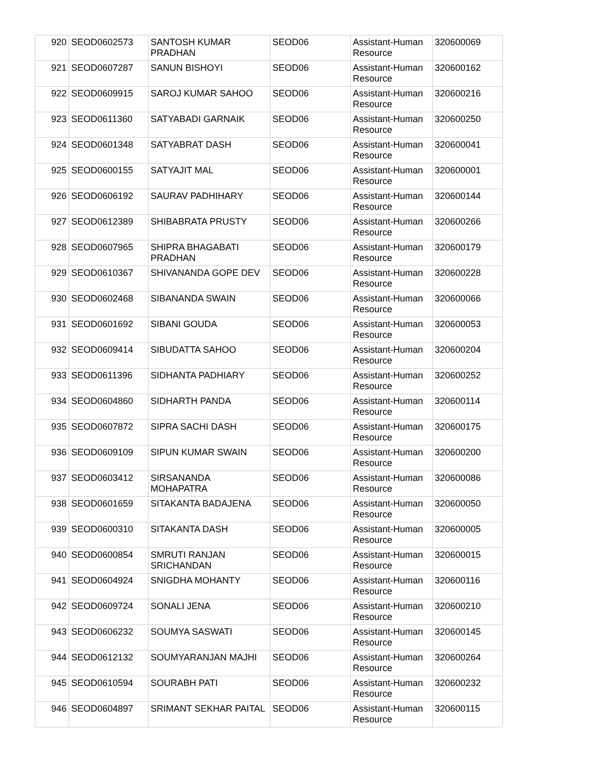| 920 | SEOD0602573 | SANTOSH KUMAR PRADHAN | SEOD06 | Assistant-Human Resource | 320600069 |
| 921 | SEOD0607287 | SANUN BISHOYI | SEOD06 | Assistant-Human Resource | 320600162 |
| 922 | SEOD0609915 | SAROJ KUMAR SAHOO | SEOD06 | Assistant-Human Resource | 320600216 |
| 923 | SEOD0611360 | SATYABADI GARNAIK | SEOD06 | Assistant-Human Resource | 320600250 |
| 924 | SEOD0601348 | SATYABRAT DASH | SEOD06 | Assistant-Human Resource | 320600041 |
| 925 | SEOD0600155 | SATYAJIT MAL | SEOD06 | Assistant-Human Resource | 320600001 |
| 926 | SEOD0606192 | SAURAV PADHIHARY | SEOD06 | Assistant-Human Resource | 320600144 |
| 927 | SEOD0612389 | SHIBABRATA PRUSTY | SEOD06 | Assistant-Human Resource | 320600266 |
| 928 | SEOD0607965 | SHIPRA BHAGABATI PRADHAN | SEOD06 | Assistant-Human Resource | 320600179 |
| 929 | SEOD0610367 | SHIVANANDA GOPE DEV | SEOD06 | Assistant-Human Resource | 320600228 |
| 930 | SEOD0602468 | SIBANANDA SWAIN | SEOD06 | Assistant-Human Resource | 320600066 |
| 931 | SEOD0601692 | SIBANI GOUDA | SEOD06 | Assistant-Human Resource | 320600053 |
| 932 | SEOD0609414 | SIBUDATTA SAHOO | SEOD06 | Assistant-Human Resource | 320600204 |
| 933 | SEOD0611396 | SIDHANTA PADHIARY | SEOD06 | Assistant-Human Resource | 320600252 |
| 934 | SEOD0604860 | SIDHARTH PANDA | SEOD06 | Assistant-Human Resource | 320600114 |
| 935 | SEOD0607872 | SIPRA SACHI DASH | SEOD06 | Assistant-Human Resource | 320600175 |
| 936 | SEOD0609109 | SIPUN KUMAR SWAIN | SEOD06 | Assistant-Human Resource | 320600200 |
| 937 | SEOD0603412 | SIRSANANDA MOHAPATRA | SEOD06 | Assistant-Human Resource | 320600086 |
| 938 | SEOD0601659 | SITAKANTA BADAJENA | SEOD06 | Assistant-Human Resource | 320600050 |
| 939 | SEOD0600310 | SITAKANTA DASH | SEOD06 | Assistant-Human Resource | 320600005 |
| 940 | SEOD0600854 | SMRUTI RANJAN SRICHANDAN | SEOD06 | Assistant-Human Resource | 320600015 |
| 941 | SEOD0604924 | SNIGDHA MOHANTY | SEOD06 | Assistant-Human Resource | 320600116 |
| 942 | SEOD0609724 | SONALI JENA | SEOD06 | Assistant-Human Resource | 320600210 |
| 943 | SEOD0606232 | SOUMYA SASWATI | SEOD06 | Assistant-Human Resource | 320600145 |
| 944 | SEOD0612132 | SOUMYARANJAN MAJHI | SEOD06 | Assistant-Human Resource | 320600264 |
| 945 | SEOD0610594 | SOURABH PATI | SEOD06 | Assistant-Human Resource | 320600232 |
| 946 | SEOD0604897 | SRIMANT SEKHAR PAITAL | SEOD06 | Assistant-Human Resource | 320600115 |